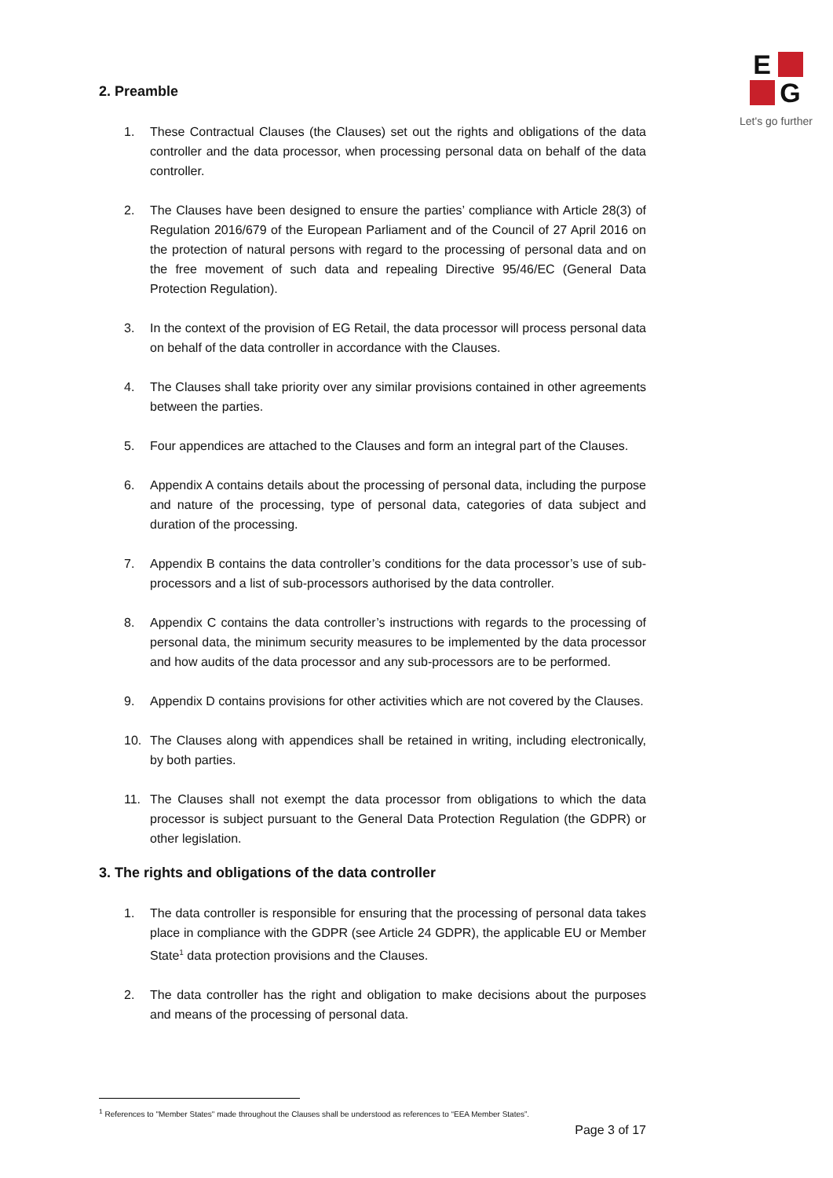E
G
Let's go further
2. Preamble
1. These Contractual Clauses (the Clauses) set out the rights and obligations of the data controller and the data processor, when processing personal data on behalf of the data controller.
2. The Clauses have been designed to ensure the parties’ compliance with Article 28(3) of Regulation 2016/679 of the European Parliament and of the Council of 27 April 2016 on the protection of natural persons with regard to the processing of personal data and on the free movement of such data and repealing Directive 95/46/EC (General Data Protection Regulation).
3. In the context of the provision of EG Retail, the data processor will process personal data on behalf of the data controller in accordance with the Clauses.
4. The Clauses shall take priority over any similar provisions contained in other agreements between the parties.
5. Four appendices are attached to the Clauses and form an integral part of the Clauses.
6. Appendix A contains details about the processing of personal data, including the purpose and nature of the processing, type of personal data, categories of data subject and duration of the processing.
7. Appendix B contains the data controller’s conditions for the data processor’s use of sub-processors and a list of sub-processors authorised by the data controller.
8. Appendix C contains the data controller’s instructions with regards to the processing of personal data, the minimum security measures to be implemented by the data processor and how audits of the data processor and any sub-processors are to be performed.
9. Appendix D contains provisions for other activities which are not covered by the Clauses.
10. The Clauses along with appendices shall be retained in writing, including electronically, by both parties.
11. The Clauses shall not exempt the data processor from obligations to which the data processor is subject pursuant to the General Data Protection Regulation (the GDPR) or other legislation.
3. The rights and obligations of the data controller
1. The data controller is responsible for ensuring that the processing of personal data takes place in compliance with the GDPR (see Article 24 GDPR), the applicable EU or Member State<sup>1</sup> data protection provisions and the Clauses.
2. The data controller has the right and obligation to make decisions about the purposes and means of the processing of personal data.
<sup>1</sup> References to "Member States" made throughout the Clauses shall be understood as references to “EEA Member States”.
Page 3 of 17